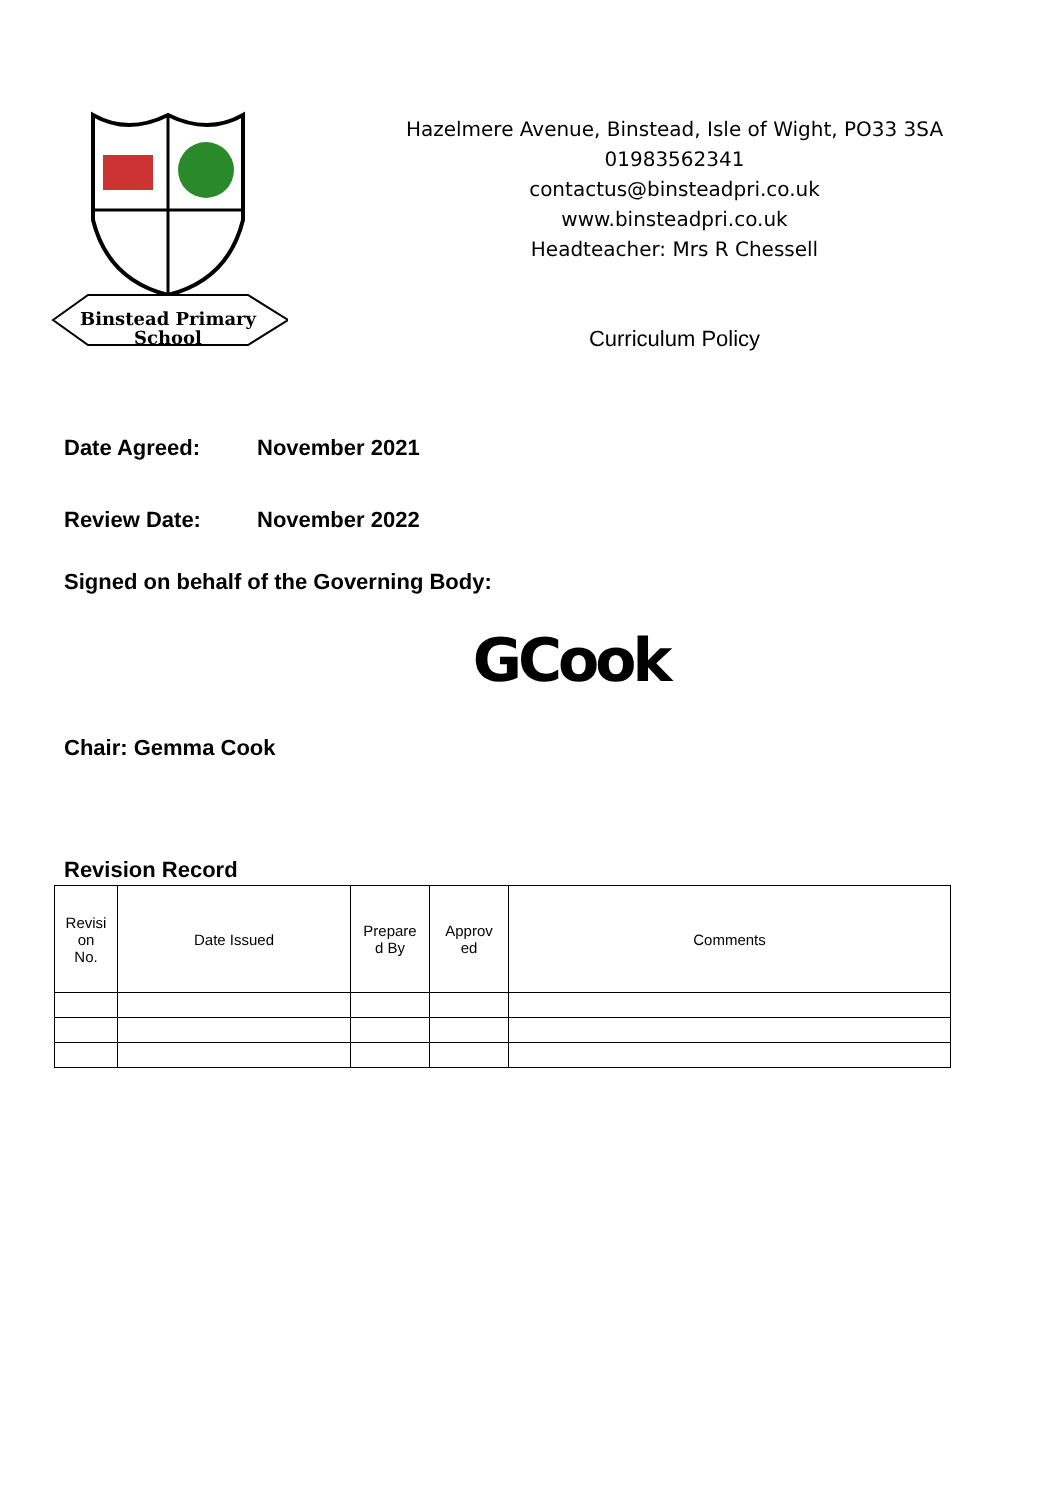Binstead Primary
School
Hazelmere Avenue, Binstead, Isle of Wight, PO33 3SA
01983562341
contactus@binsteadpri.co.uk
www.binsteadpri.co.uk
Headteacher: Mrs R Chessell
Curriculum Policy
Date Agreed: November 2021
Review Date: November 2022
Signed on behalf of the Governing Body:
GCook
Chair: Gemma Cook
Revision Record
| Revisi on No. | Date Issued | Prepare d By | Approv ed | Comments |